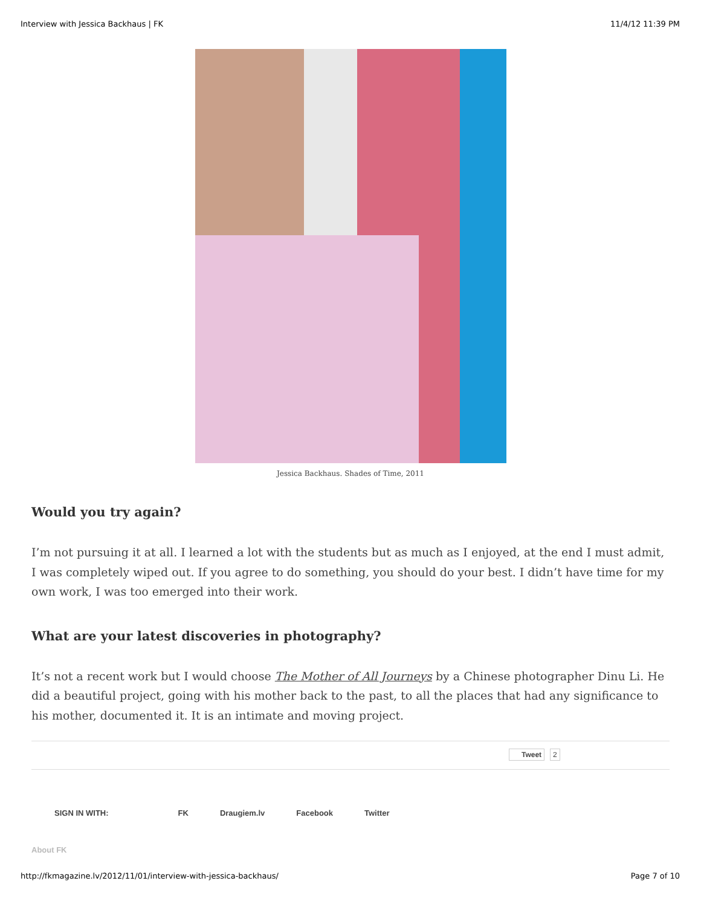Interview with Jessica Backhaus | FK 11/4/12 11:39 PM
Jessica Backhaus. Shades of Time, 2011
Would you try again?
I’m not pursuing it at all. I learned a lot with the students but as much as I enjoyed, at the end I must admit, I was completely wiped out. If you agree to do something, you should do your best. I didn’t have time for my own work, I was too emerged into their work.
What are your latest discoveries in photography?
It’s not a recent work but I would choose The Mother of All Journeys by a Chinese photographer Dinu Li. He did a beautiful project, going with his mother back to the past, to all the places that had any significance to his mother, documented it. It is an intimate and moving project.
Tweet 2
SIGN IN WITH: FK Draugiem.lv Facebook Twitter
About FK
http://fkmagazine.lv/2012/11/01/interview-with-jessica-backhaus/ Page 7 of 10